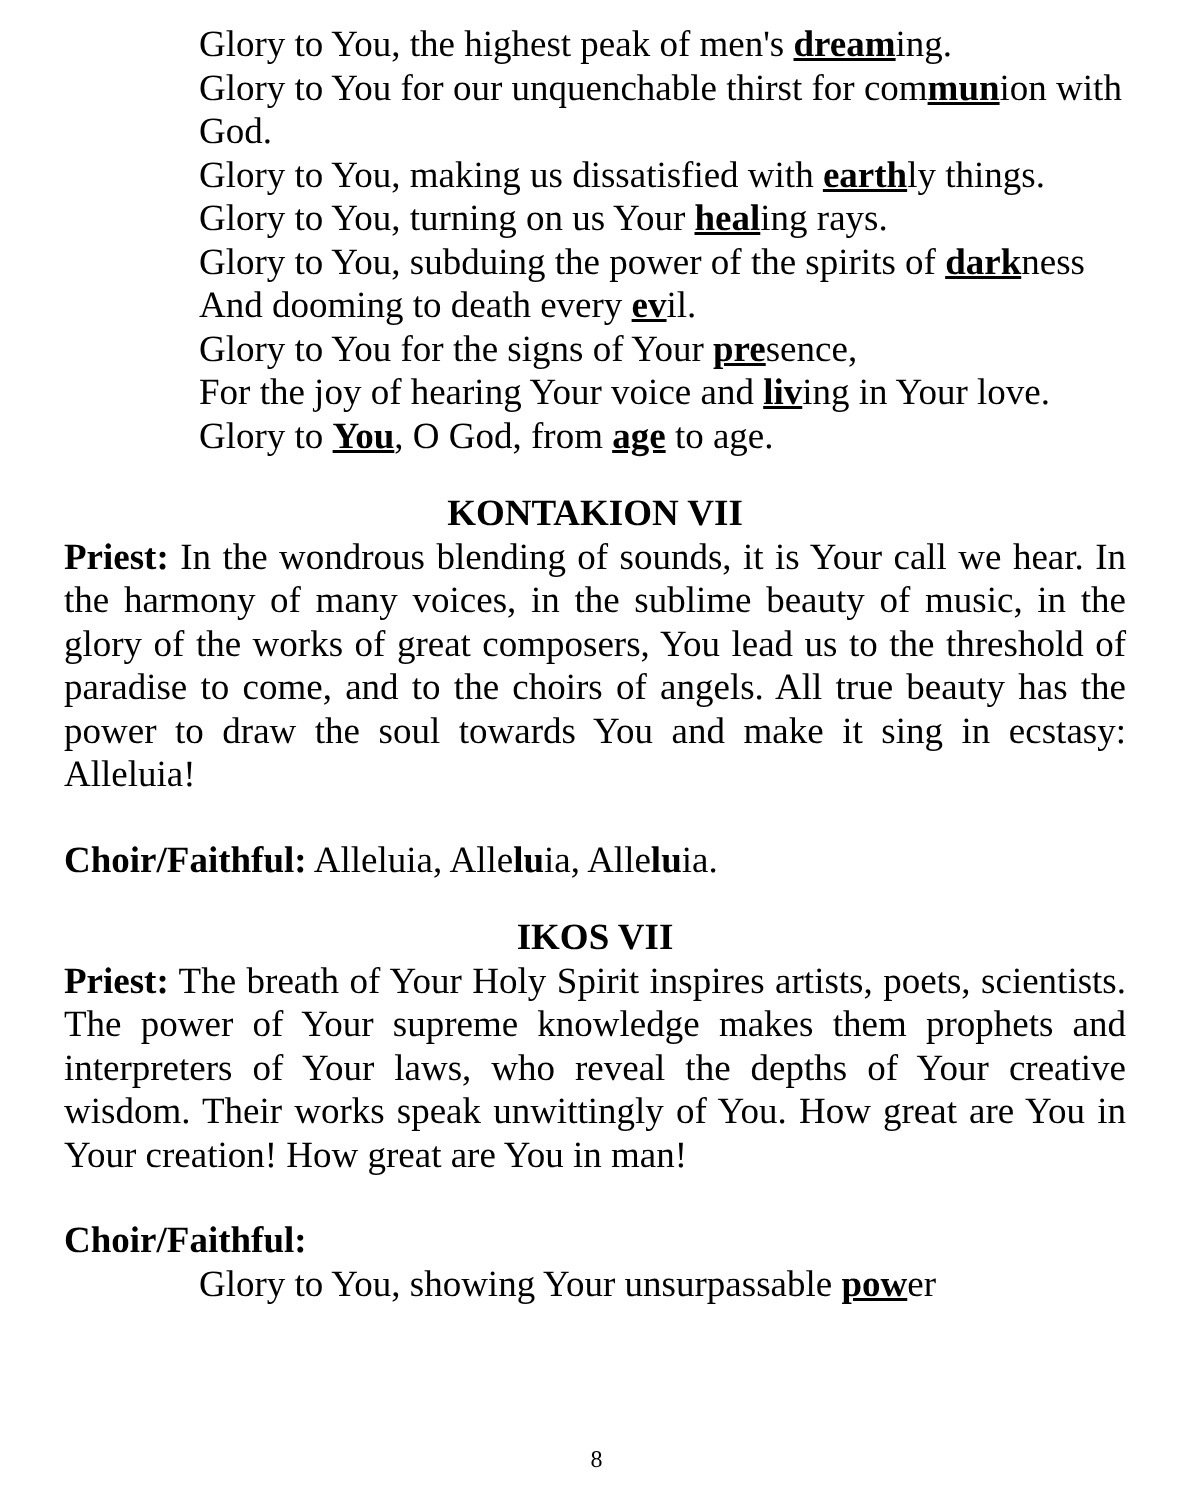Glory to You, the highest peak of men's dreaming.
Glory to You for our unquenchable thirst for communion with God.
Glory to You, making us dissatisfied with earthly things.
Glory to You, turning on us Your healing rays.
Glory to You, subduing the power of the spirits of darkness
And dooming to death every evil.
Glory to You for the signs of Your presence,
For the joy of hearing Your voice and living in Your love.
Glory to You, O God, from age to age.
KONTAKION VII
Priest: In the wondrous blending of sounds, it is Your call we hear. In the harmony of many voices, in the sublime beauty of music, in the glory of the works of great composers, You lead us to the threshold of paradise to come, and to the choirs of angels. All true beauty has the power to draw the soul towards You and make it sing in ecstasy: Alleluia!
Choir/Faithful: Alleluia, Alleluia, Alleluia.
IKOS VII
Priest: The breath of Your Holy Spirit inspires artists, poets, scientists. The power of Your supreme knowledge makes them prophets and interpreters of Your laws, who reveal the depths of Your creative wisdom. Their works speak unwittingly of You. How great are You in Your creation! How great are You in man!
Choir/Faithful:
Glory to You, showing Your unsurpassable power
8